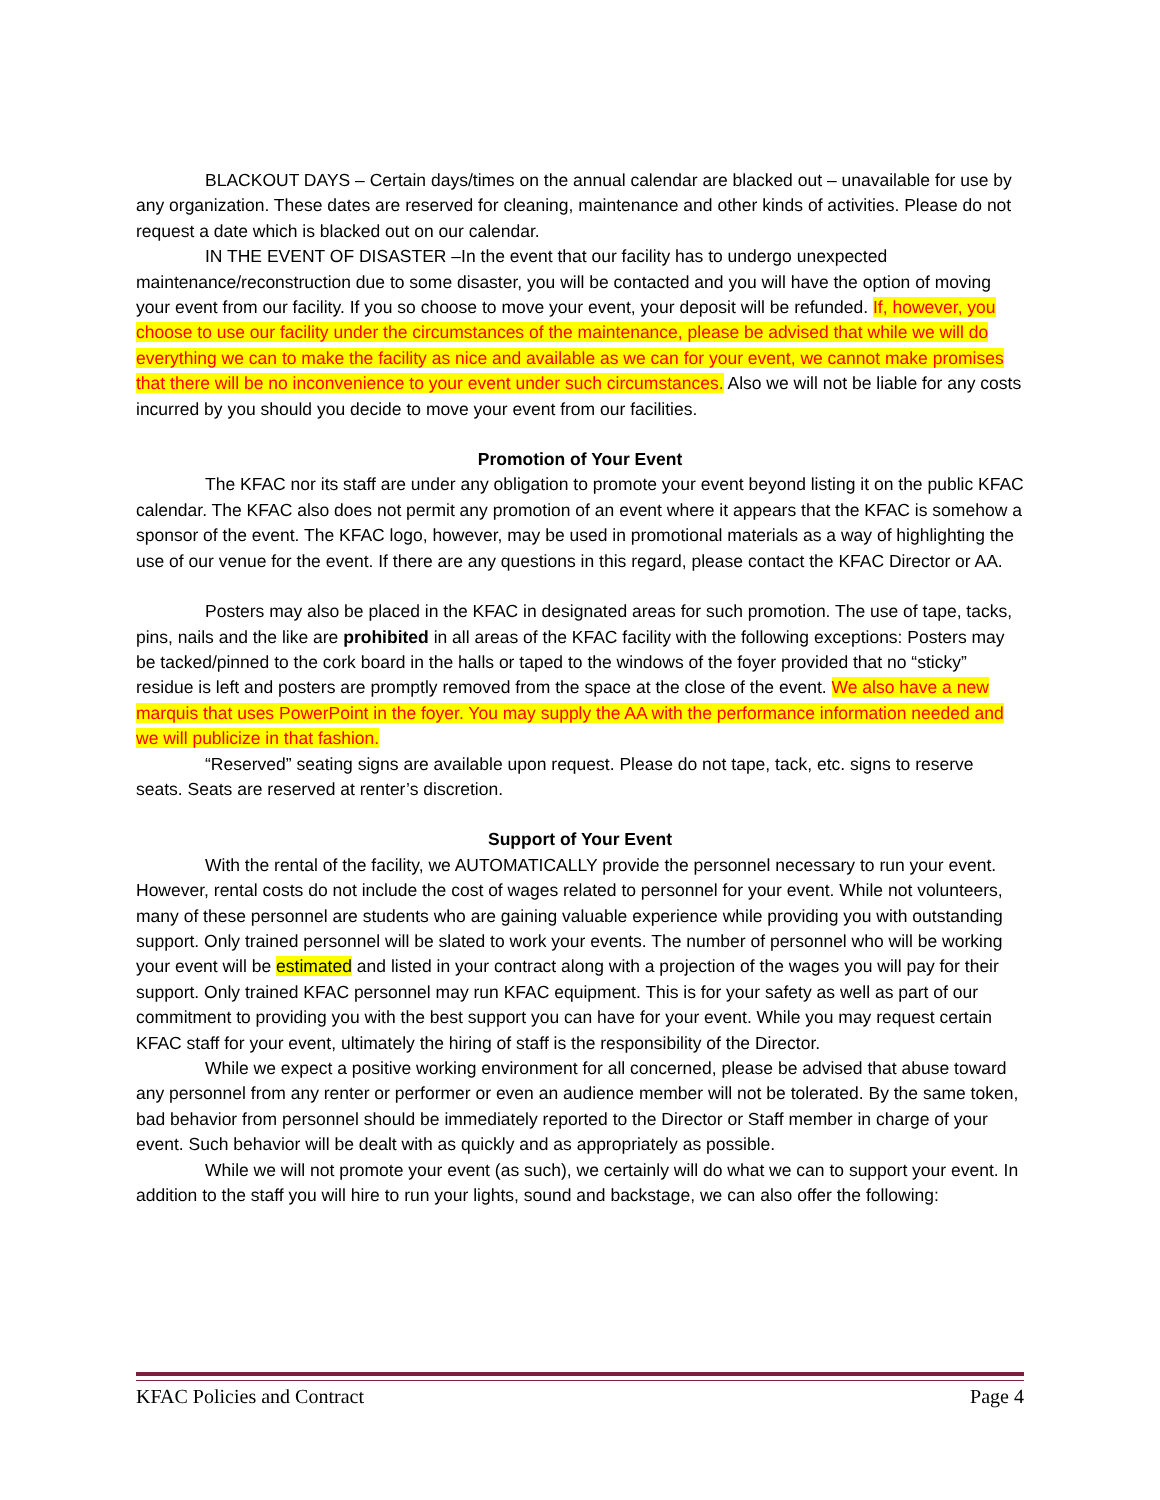BLACKOUT DAYS – Certain days/times on the annual calendar are blacked out – unavailable for use by any organization. These dates are reserved for cleaning, maintenance and other kinds of activities. Please do not request a date which is blacked out on our calendar.
IN THE EVENT OF DISASTER –In the event that our facility has to undergo unexpected maintenance/reconstruction due to some disaster, you will be contacted and you will have the option of moving your event from our facility. If you so choose to move your event, your deposit will be refunded. If, however, you choose to use our facility under the circumstances of the maintenance, please be advised that while we will do everything we can to make the facility as nice and available as we can for your event, we cannot make promises that there will be no inconvenience to your event under such circumstances. Also we will not be liable for any costs incurred by you should you decide to move your event from our facilities.
Promotion of Your Event
The KFAC nor its staff are under any obligation to promote your event beyond listing it on the public KFAC calendar. The KFAC also does not permit any promotion of an event where it appears that the KFAC is somehow a sponsor of the event. The KFAC logo, however, may be used in promotional materials as a way of highlighting the use of our venue for the event. If there are any questions in this regard, please contact the KFAC Director or AA.
Posters may also be placed in the KFAC in designated areas for such promotion. The use of tape, tacks, pins, nails and the like are prohibited in all areas of the KFAC facility with the following exceptions: Posters may be tacked/pinned to the cork board in the halls or taped to the windows of the foyer provided that no “sticky” residue is left and posters are promptly removed from the space at the close of the event. We also have a new marquis that uses PowerPoint in the foyer. You may supply the AA with the performance information needed and we will publicize in that fashion.
“Reserved” seating signs are available upon request. Please do not tape, tack, etc. signs to reserve seats. Seats are reserved at renter’s discretion.
Support of Your Event
With the rental of the facility, we AUTOMATICALLY provide the personnel necessary to run your event. However, rental costs do not include the cost of wages related to personnel for your event. While not volunteers, many of these personnel are students who are gaining valuable experience while providing you with outstanding support. Only trained personnel will be slated to work your events. The number of personnel who will be working your event will be estimated and listed in your contract along with a projection of the wages you will pay for their support. Only trained KFAC personnel may run KFAC equipment. This is for your safety as well as part of our commitment to providing you with the best support you can have for your event. While you may request certain KFAC staff for your event, ultimately the hiring of staff is the responsibility of the Director.
While we expect a positive working environment for all concerned, please be advised that abuse toward any personnel from any renter or performer or even an audience member will not be tolerated. By the same token, bad behavior from personnel should be immediately reported to the Director or Staff member in charge of your event. Such behavior will be dealt with as quickly and as appropriately as possible.
While we will not promote your event (as such), we certainly will do what we can to support your event. In addition to the staff you will hire to run your lights, sound and backstage, we can also offer the following:
KFAC Policies and Contract Page 4